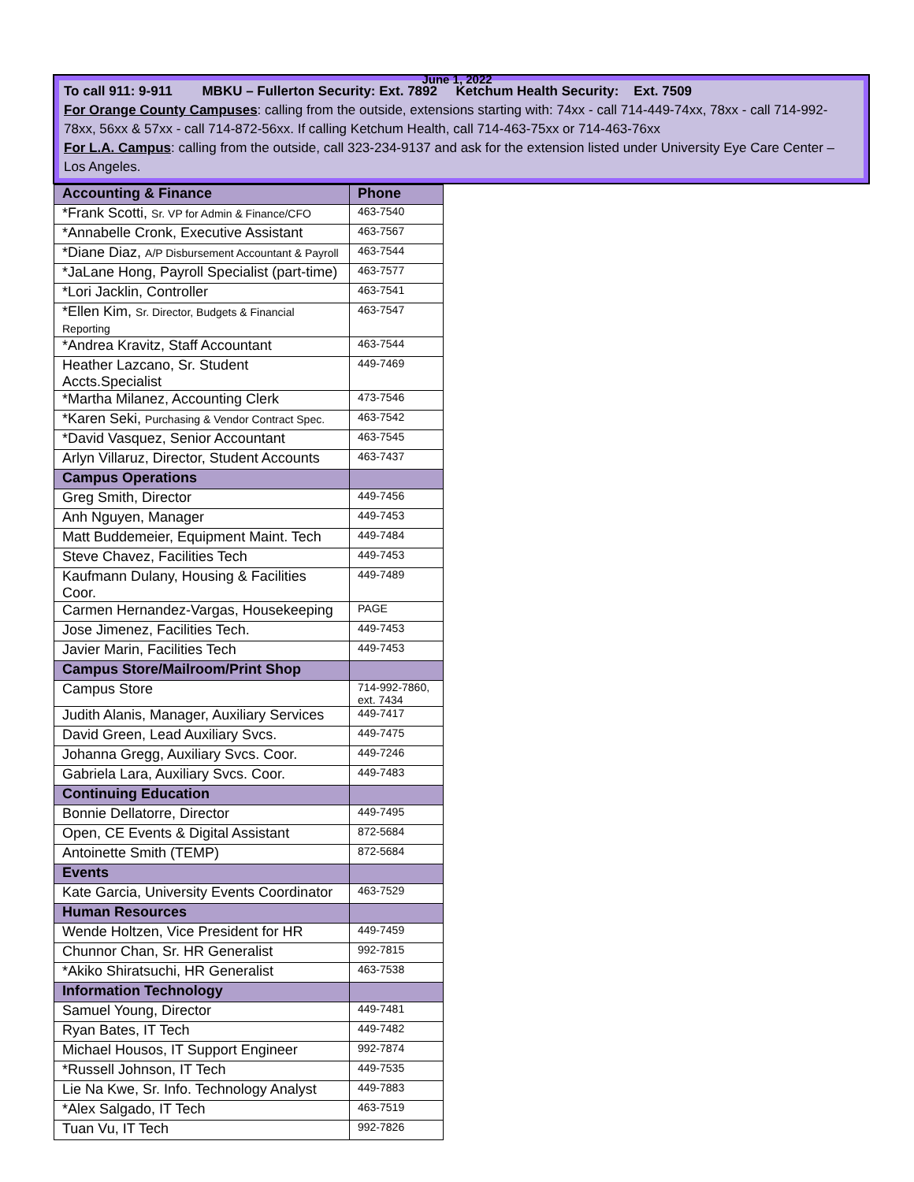June 1, 2022
To call 911: 9-911 MBKU – Fullerton Security: Ext. 7892 Ketchum Health Security: Ext. 7509
For Orange County Campuses: calling from the outside, extensions starting with: 74xx - call 714-449-74xx, 78xx - call 714-992-78xx, 56xx & 57xx - call 714-872-56xx. If calling Ketchum Health, call 714-463-75xx or 714-463-76xx
For L.A. Campus: calling from the outside, call 323-234-9137 and ask for the extension listed under University Eye Care Center – Los Angeles.
| Accounting & Finance | Phone |
| --- | --- |
| *Frank Scotti, Sr. VP for Admin & Finance/CFO | 463-7540 |
| *Annabelle Cronk, Executive Assistant | 463-7567 |
| *Diane Diaz, A/P Disbursement Accountant & Payroll | 463-7544 |
| *JaLane Hong, Payroll Specialist (part-time) | 463-7577 |
| *Lori Jacklin, Controller | 463-7541 |
| *Ellen Kim, Sr. Director, Budgets & Financial Reporting | 463-7547 |
| *Andrea Kravitz, Staff Accountant | 463-7544 |
| Heather Lazcano, Sr. Student Accts.Specialist | 449-7469 |
| *Martha Milanez, Accounting Clerk | 473-7546 |
| *Karen Seki, Purchasing & Vendor Contract Spec. | 463-7542 |
| *David Vasquez, Senior Accountant | 463-7545 |
| Arlyn Villaruz, Director, Student Accounts | 463-7437 |
| Campus Operations | |
| Greg Smith, Director | 449-7456 |
| Anh Nguyen, Manager | 449-7453 |
| Matt Buddemeier, Equipment Maint. Tech | 449-7484 |
| Steve Chavez, Facilities Tech | 449-7453 |
| Kaufmann Dulany, Housing & Facilities Coor. | 449-7489 |
| Carmen Hernandez-Vargas, Housekeeping | PAGE |
| Jose Jimenez, Facilities Tech. | 449-7453 |
| Javier Marin, Facilities Tech | 449-7453 |
| Campus Store/Mailroom/Print Shop | |
| Campus Store | 714-992-7860, ext. 7434 |
| Judith Alanis, Manager, Auxiliary Services | 449-7417 |
| David Green, Lead Auxiliary Svcs. | 449-7475 |
| Johanna Gregg, Auxiliary Svcs. Coor. | 449-7246 |
| Gabriela Lara, Auxiliary Svcs. Coor. | 449-7483 |
| Continuing Education | |
| Bonnie Dellatorre, Director | 449-7495 |
| Open, CE Events & Digital Assistant | 872-5684 |
| Antoinette Smith (TEMP) | 872-5684 |
| Events | |
| Kate Garcia, University Events Coordinator | 463-7529 |
| Human Resources | |
| Wende Holtzen, Vice President for HR | 449-7459 |
| Chunnor Chan, Sr. HR Generalist | 992-7815 |
| *Akiko Shiratsuchi, HR Generalist | 463-7538 |
| Information Technology | |
| Samuel Young, Director | 449-7481 |
| Ryan Bates, IT Tech | 449-7482 |
| Michael Housos, IT Support Engineer | 992-7874 |
| *Russell Johnson, IT Tech | 449-7535 |
| Lie Na Kwe, Sr. Info. Technology Analyst | 449-7883 |
| *Alex Salgado, IT Tech | 463-7519 |
| Tuan Vu, IT Tech | 992-7826 |